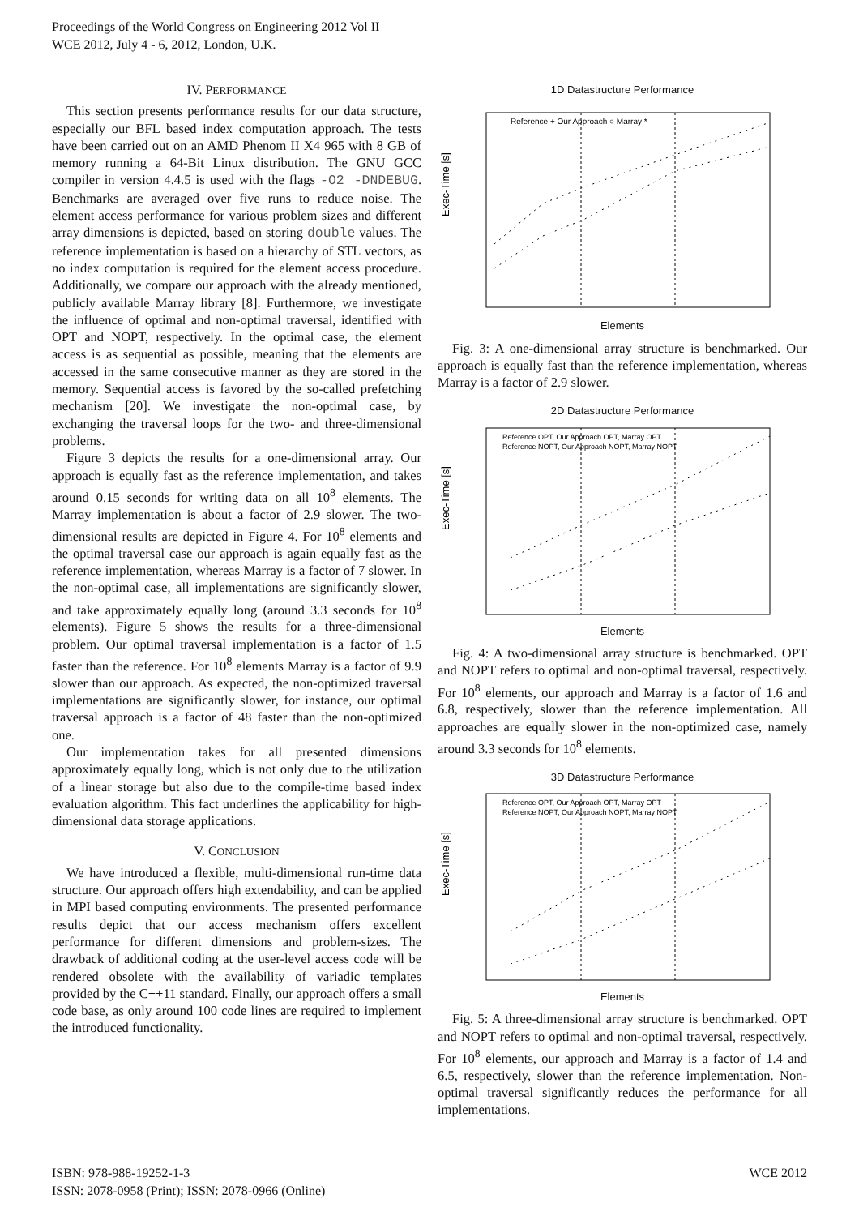Proceedings of the World Congress on Engineering 2012 Vol II
WCE 2012, July 4 - 6, 2012, London, U.K.
IV. PERFORMANCE
This section presents performance results for our data structure, especially our BFL based index computation approach. The tests have been carried out on an AMD Phenom II X4 965 with 8 GB of memory running a 64-Bit Linux distribution. The GNU GCC compiler in version 4.4.5 is used with the flags -O2 -DNDEBUG. Benchmarks are averaged over five runs to reduce noise. The element access performance for various problem sizes and different array dimensions is depicted, based on storing double values. The reference implementation is based on a hierarchy of STL vectors, as no index computation is required for the element access procedure. Additionally, we compare our approach with the already mentioned, publicly available Marray library [8]. Furthermore, we investigate the influence of optimal and non-optimal traversal, identified with OPT and NOPT, respectively. In the optimal case, the element access is as sequential as possible, meaning that the elements are accessed in the same consecutive manner as they are stored in the memory. Sequential access is favored by the so-called prefetching mechanism [20]. We investigate the non-optimal case, by exchanging the traversal loops for the two- and three-dimensional problems.
Figure 3 depicts the results for a one-dimensional array. Our approach is equally fast as the reference implementation, and takes around 0.15 seconds for writing data on all 10<sup>8</sup> elements. The Marray implementation is about a factor of 2.9 slower. The two-dimensional results are depicted in Figure 4. For 10<sup>8</sup> elements and the optimal traversal case our approach is again equally fast as the reference implementation, whereas Marray is a factor of 7 slower. In the non-optimal case, all implementations are significantly slower, and take approximately equally long (around 3.3 seconds for 10<sup>8</sup> elements). Figure 5 shows the results for a three-dimensional problem. Our optimal traversal implementation is a factor of 1.5 faster than the reference. For 10<sup>8</sup> elements Marray is a factor of 9.9 slower than our approach. As expected, the non-optimized traversal implementations are significantly slower, for instance, our optimal traversal approach is a factor of 48 faster than the non-optimized one.
Our implementation takes for all presented dimensions approximately equally long, which is not only due to the utilization of a linear storage but also due to the compile-time based index evaluation algorithm. This fact underlines the applicability for high-dimensional data storage applications.
V. CONCLUSION
We have introduced a flexible, multi-dimensional run-time data structure. Our approach offers high extendability, and can be applied in MPI based computing environments. The presented performance results depict that our access mechanism offers excellent performance for different dimensions and problem-sizes. The drawback of additional coding at the user-level access code will be rendered obsolete with the availability of variadic templates provided by the C++11 standard. Finally, our approach offers a small code base, as only around 100 code lines are required to implement the introduced functionality.
1D Datastructure Performance
Exec-Time [s]
Reference + Our Approach ○ Marray *
Elements
Fig. 3: A one-dimensional array structure is benchmarked. Our approach is equally fast than the reference implementation, whereas Marray is a factor of 2.9 slower.
2D Datastructure Performance
Exec-Time [s]
Reference OPT, Our Approach OPT, Marray OPT
Reference NOPT, Our Approach NOPT, Marray NOPT
Elements
Fig. 4: A two-dimensional array structure is benchmarked. OPT and NOPT refers to optimal and non-optimal traversal, respectively. For 10<sup>8</sup> elements, our approach and Marray is a factor of 1.6 and 6.8, respectively, slower than the reference implementation. All approaches are equally slower in the non-optimized case, namely around 3.3 seconds for 10<sup>8</sup> elements.
3D Datastructure Performance
Exec-Time [s]
Reference OPT, Our Approach OPT, Marray OPT
Reference NOPT, Our Approach NOPT, Marray NOPT
Elements
Fig. 5: A three-dimensional array structure is benchmarked. OPT and NOPT refers to optimal and non-optimal traversal, respectively. For 10<sup>8</sup> elements, our approach and Marray is a factor of 1.4 and 6.5, respectively, slower than the reference implementation. Non-optimal traversal significantly reduces the performance for all implementations.
ISBN: 978-988-19252-1-3
ISSN: 2078-0958 (Print); ISSN: 2078-0966 (Online)
WCE 2012